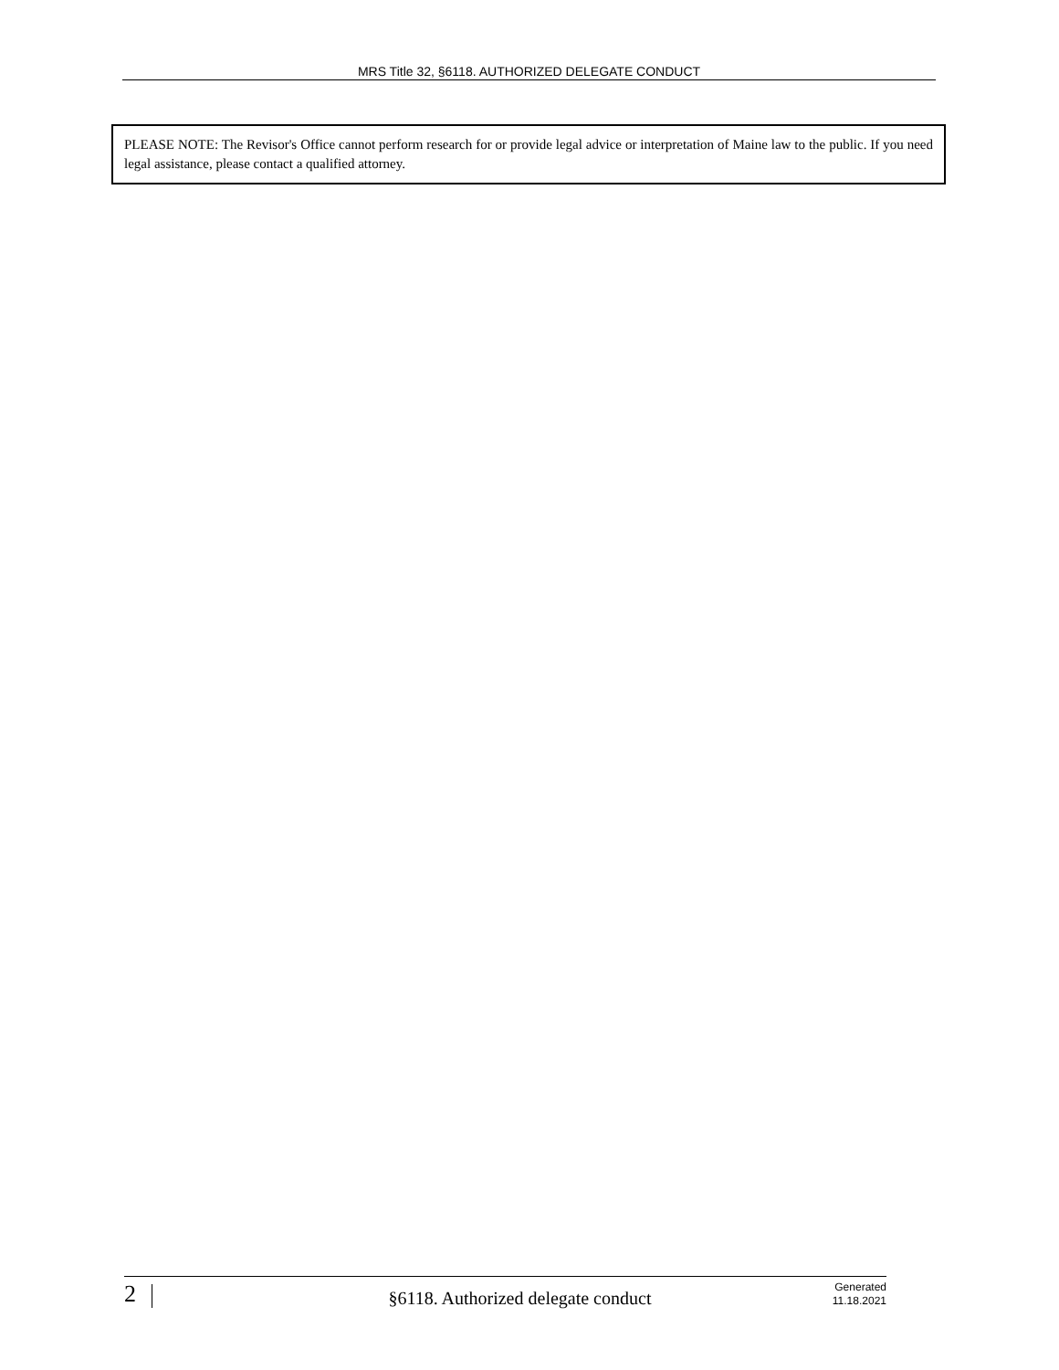MRS Title 32, §6118. AUTHORIZED DELEGATE CONDUCT
PLEASE NOTE: The Revisor's Office cannot perform research for or provide legal advice or interpretation of Maine law to the public. If you need legal assistance, please contact a qualified attorney.
2
§6118. Authorized delegate conduct
Generated
11.18.2021